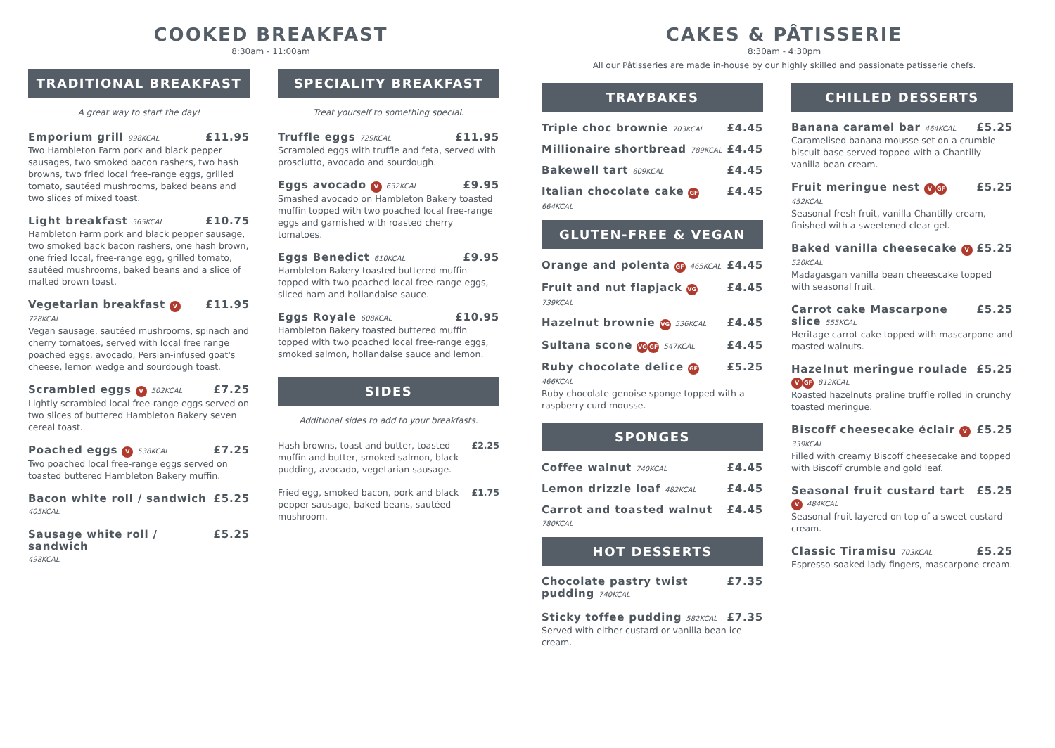COOKED BREAKFAST
8:30am - 11:00am
TRADITIONAL BREAKFAST
A great way to start the day!
Emporium grill 998KCAL £11.95
Two Hambleton Farm pork and black pepper sausages, two smoked bacon rashers, two hash browns, two fried local free-range eggs, grilled tomato, sautéed mushrooms, baked beans and two slices of mixed toast.
Light breakfast 565KCAL £10.75
Hambleton Farm pork and black pepper sausage, two smoked back bacon rashers, one hash brown, one fried local, free-range egg, grilled tomato, sautéed mushrooms, baked beans and a slice of malted brown toast.
Vegetarian breakfast V 728KCAL £11.95
Vegan sausage, sautéed mushrooms, spinach and cherry tomatoes, served with local free range poached eggs, avocado, Persian-infused goat's cheese, lemon wedge and sourdough toast.
Scrambled eggs V 502KCAL £7.25
Lightly scrambled local free-range eggs served on two slices of buttered Hambleton Bakery seven cereal toast.
Poached eggs V 538KCAL £7.25
Two poached local free-range eggs served on toasted buttered Hambleton Bakery muffin.
Bacon white roll / sandwich £5.25
405KCAL
Sausage white roll / sandwich £5.25
498KCAL
SPECIALITY BREAKFAST
Treat yourself to something special.
Truffle eggs 729KCAL £11.95
Scrambled eggs with truffle and feta, served with prosciutto, avocado and sourdough.
Eggs avocado V 632KCAL £9.95
Smashed avocado on Hambleton Bakery toasted muffin topped with two poached local free-range eggs and garnished with roasted cherry tomatoes.
Eggs Benedict 610KCAL £9.95
Hambleton Bakery toasted buttered muffin topped with two poached local free-range eggs, sliced ham and hollandaise sauce.
Eggs Royale 608KCAL £10.95
Hambleton Bakery toasted buttered muffin topped with two poached local free-range eggs, smoked salmon, hollandaise sauce and lemon.
SIDES
Additional sides to add to your breakfasts.
Hash browns, toast and butter, toasted muffin and butter, smoked salmon, black pudding, avocado, vegetarian sausage. £2.25
Fried egg, smoked bacon, pork and black pepper sausage, baked beans, sautéed mushroom. £1.75
CAKES & PÂTISSERIE
8:30am - 4:30pm
All our Pâtisseries are made in-house by our highly skilled and passionate patisserie chefs.
TRAYBAKES
Triple choc brownie 703KCAL £4.45
Millionaire shortbread 789KCAL £4.45
Bakewell tart 609KCAL £4.45
Italian chocolate cake GF 664KCAL £4.45
GLUTEN-FREE & VEGAN
Orange and polenta GF 465KCAL £4.45
Fruit and nut flapjack VG 739KCAL £4.45
Hazelnut brownie VG 536KCAL £4.45
Sultana scone VG GF 547KCAL £4.45
Ruby chocolate delice GF 466KCAL £5.25
Ruby chocolate genoise sponge topped with a raspberry curd mousse.
SPONGES
Coffee walnut 740KCAL £4.45
Lemon drizzle loaf 482KCAL £4.45
Carrot and toasted walnut 780KCAL £4.45
HOT DESSERTS
Chocolate pastry twist pudding 740KCAL £7.35
Sticky toffee pudding 582KCAL £7.35
Served with either custard or vanilla bean ice cream.
CHILLED DESSERTS
Banana caramel bar 464KCAL £5.25
Caramelised banana mousse set on a crumble biscuit base served topped with a Chantilly vanilla bean cream.
Fruit meringue nest V GF 452KCAL £5.25
Seasonal fresh fruit, vanilla Chantilly cream, finished with a sweetened clear gel.
Baked vanilla cheesecake V 520KCAL £5.25
Madagasgan vanilla bean cheeescake topped with seasonal fruit.
Carrot cake Mascarpone slice 555KCAL £5.25
Heritage carrot cake topped with mascarpone and roasted walnuts.
Hazelnut meringue roulade V GF 812KCAL £5.25
Roasted hazelnuts praline truffle rolled in crunchy toasted meringue.
Biscoff cheesecake éclair V 339KCAL £5.25
Filled with creamy Biscoff cheesecake and topped with Biscoff crumble and gold leaf.
Seasonal fruit custard tart V 484KCAL £5.25
Seasonal fruit layered on top of a sweet custard cream.
Classic Tiramisu 703KCAL £5.25
Espresso-soaked lady fingers, mascarpone cream.